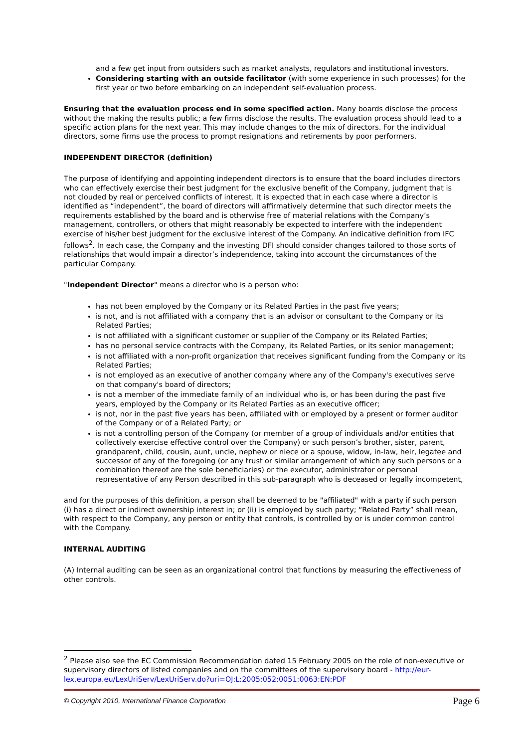and a few get input from outsiders such as market analysts, regulators and institutional investors.
Considering starting with an outside facilitator (with some experience in such processes) for the first year or two before embarking on an independent self-evaluation process.
Ensuring that the evaluation process end in some specified action. Many boards disclose the process without the making the results public; a few firms disclose the results. The evaluation process should lead to a specific action plans for the next year. This may include changes to the mix of directors. For the individual directors, some firms use the process to prompt resignations and retirements by poor performers.
INDEPENDENT DIRECTOR (definition)
The purpose of identifying and appointing independent directors is to ensure that the board includes directors who can effectively exercise their best judgment for the exclusive benefit of the Company, judgment that is not clouded by real or perceived conflicts of interest. It is expected that in each case where a director is identified as “independent”, the board of directors will affirmatively determine that such director meets the requirements established by the board and is otherwise free of material relations with the Company’s management, controllers, or others that might reasonably be expected to interfere with the independent exercise of his/her best judgment for the exclusive interest of the Company. An indicative definition from IFC follows<sup>2</sup>. In each case, the Company and the investing DFI should consider changes tailored to those sorts of relationships that would impair a director’s independence, taking into account the circumstances of the particular Company.
"Independent Director" means a director who is a person who:
has not been employed by the Company or its Related Parties in the past five years;
is not, and is not affiliated with a company that is an advisor or consultant to the Company or its Related Parties;
is not affiliated with a significant customer or supplier of the Company or its Related Parties;
has no personal service contracts with the Company, its Related Parties, or its senior management;
is not affiliated with a non-profit organization that receives significant funding from the Company or its Related Parties;
is not employed as an executive of another company where any of the Company's executives serve on that company's board of directors;
is not a member of the immediate family of an individual who is, or has been during the past five years, employed by the Company or its Related Parties as an executive officer;
is not, nor in the past five years has been, affiliated with or employed by a present or former auditor of the Company or of a Related Party; or
is not a controlling person of the Company (or member of a group of individuals and/or entities that collectively exercise effective control over the Company) or such person’s brother, sister, parent, grandparent, child, cousin, aunt, uncle, nephew or niece or a spouse, widow, in-law, heir, legatee and successor of any of the foregoing (or any trust or similar arrangement of which any such persons or a combination thereof are the sole beneficiaries) or the executor, administrator or personal representative of any Person described in this sub-paragraph who is deceased or legally incompetent,
and for the purposes of this definition, a person shall be deemed to be "affiliated" with a party if such person (i) has a direct or indirect ownership interest in; or (ii) is employed by such party; “Related Party” shall mean, with respect to the Company, any person or entity that controls, is controlled by or is under common control with the Company.
INTERNAL AUDITING
(A) Internal auditing can be seen as an organizational control that functions by measuring the effectiveness of other controls.
<sup>2</sup> Please also see the EC Commission Recommendation dated 15 February 2005 on the role of non-executive or supervisory directors of listed companies and on the committees of the supervisory board - http://eur-lex.europa.eu/LexUriServ/LexUriServ.do?uri=OJ:L:2005:052:0051:0063:EN:PDF
© Copyright 2010, International Finance Corporation Page 6